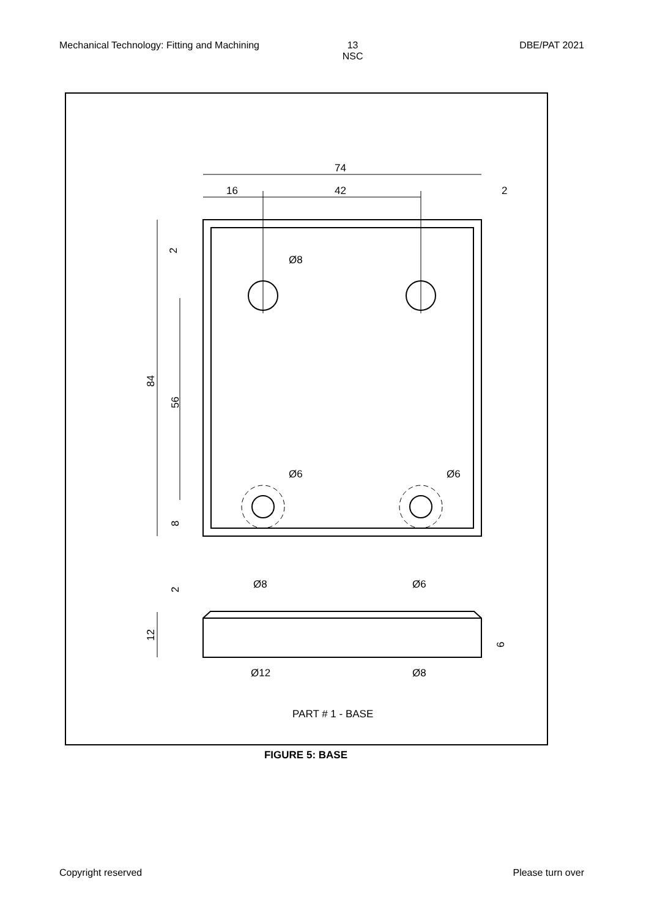Mechanical Technology: Fitting and Machining 13
NSC DBE/PAT 2021
74
16
42
2
Ø8
Ø6
Ø6
2
84
56
8
2
12
6
Ø8
Ø6
Ø12
Ø8
PART # 1 - BASE
FIGURE 5: BASE
Copyright reserved Please turn over